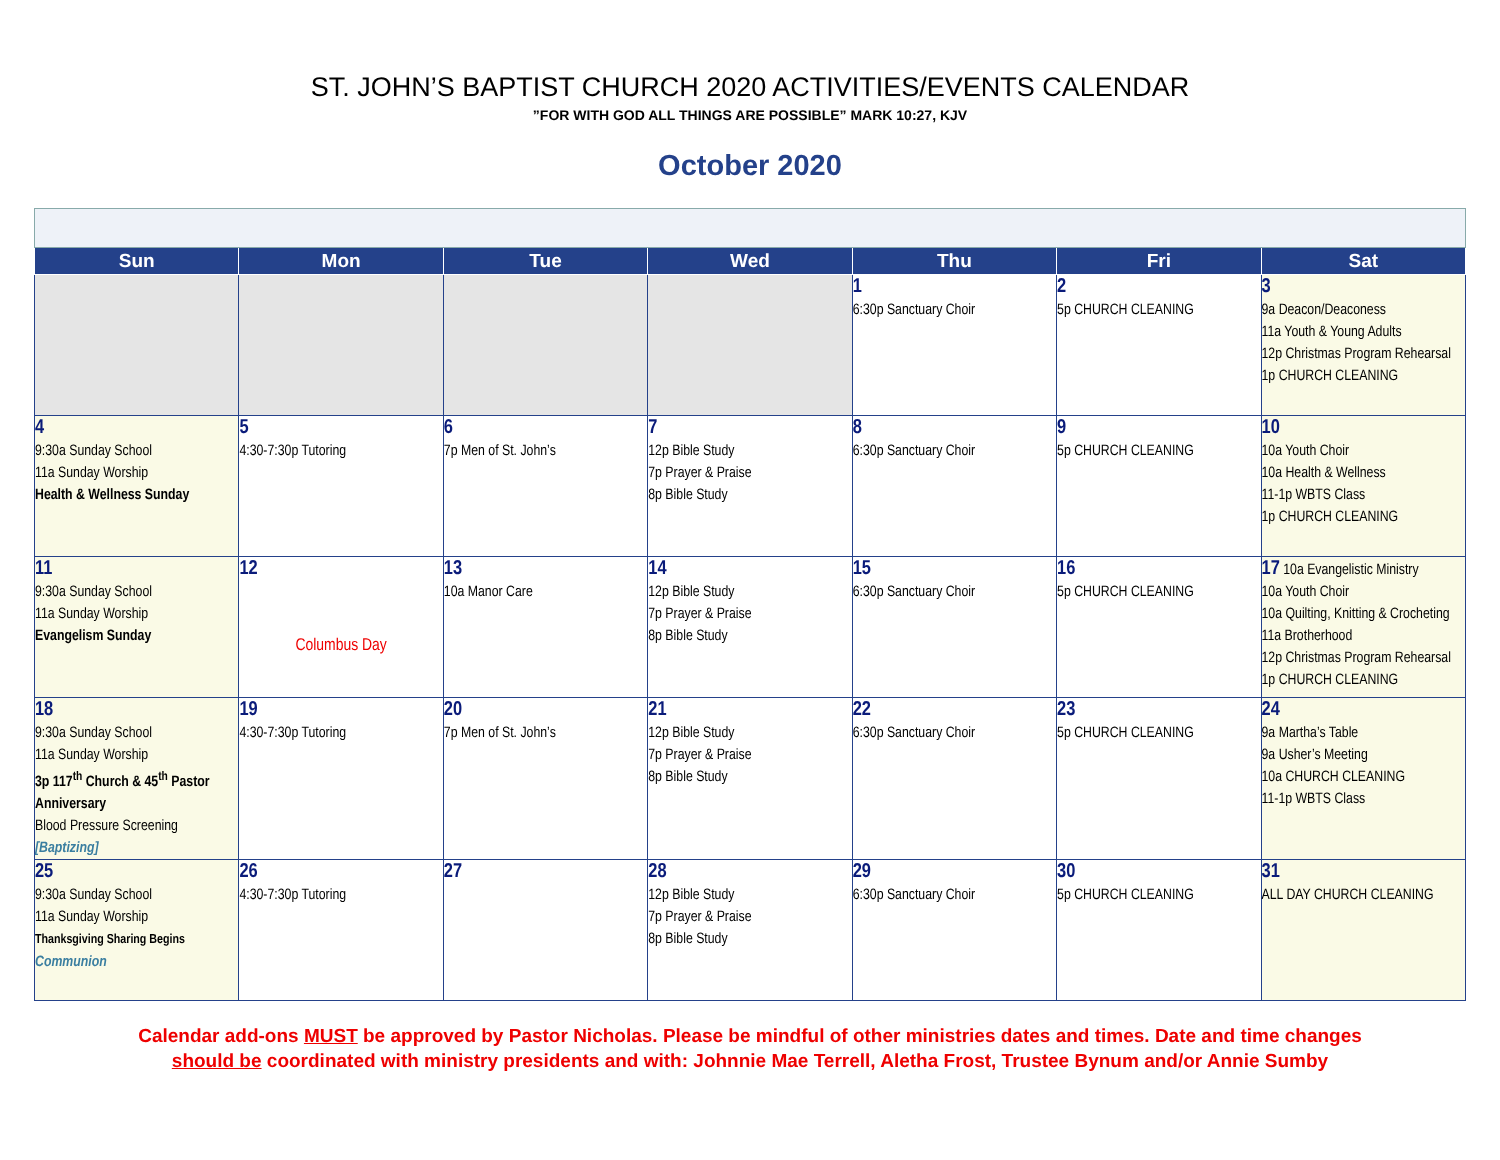ST. JOHN’S BAPTIST CHURCH 2020 ACTIVITIES/EVENTS CALENDAR
”FOR WITH GOD ALL THINGS ARE POSSIBLE” MARK 10:27, KJV
October 2020
| Sun | Mon | Tue | Wed | Thu | Fri | Sat |
| --- | --- | --- | --- | --- | --- | --- |
| | | | | 1 6:30p Sanctuary Choir | 2 5p CHURCH CLEANING | 3 9a Deacon/Deaconess 11a Youth & Young Adults 12p Christmas Program Rehearsal 1p CHURCH CLEANING |
| 4 9:30a Sunday School 11a Sunday Worship Health & Wellness Sunday | 5 4:30-7:30p Tutoring | 6 7p Men of St. John’s | 7 12p Bible Study 7p Prayer & Praise 8p Bible Study | 8 6:30p Sanctuary Choir | 9 5p CHURCH CLEANING | 10 10a Youth Choir 10a Health & Wellness 11-1p WBTS Class 1p CHURCH CLEANING |
| 11 9:30a Sunday School 11a Sunday Worship Evangelism Sunday | 12 Columbus Day | 13 10a Manor Care | 14 12p Bible Study 7p Prayer & Praise 8p Bible Study | 15 6:30p Sanctuary Choir | 16 5p CHURCH CLEANING | 17 10a Evangelistic Ministry 10a Youth Choir 10a Quilting, Knitting & Crocheting 11a Brotherhood 12p Christmas Program Rehearsal 1p CHURCH CLEANING |
| 18 9:30a Sunday School 11a Sunday Worship 3p 117<sup>th</sup> Church & 45<sup>th</sup> Pastor Anniversary Blood Pressure Screening [Baptizing] | 19 4:30-7:30p Tutoring | 20 7p Men of St. John’s | 21 12p Bible Study 7p Prayer & Praise 8p Bible Study | 22 6:30p Sanctuary Choir | 23 5p CHURCH CLEANING | 24 9a Martha’s Table 9a Usher’s Meeting 10a CHURCH CLEANING 11-1p WBTS Class |
| 25 9:30a Sunday School 11a Sunday Worship Thanksgiving Sharing Begins Communion | 26 4:30-7:30p Tutoring | 27 | 28 12p Bible Study 7p Prayer & Praise 8p Bible Study | 29 6:30p Sanctuary Choir | 30 5p CHURCH CLEANING | 31 ALL DAY CHURCH CLEANING |
Calendar add-ons MUST be approved by Pastor Nicholas. Please be mindful of other ministries dates and times. Date and time changes
should be coordinated with ministry presidents and with: Johnnie Mae Terrell, Aletha Frost, Trustee Bynum and/or Annie Sumby